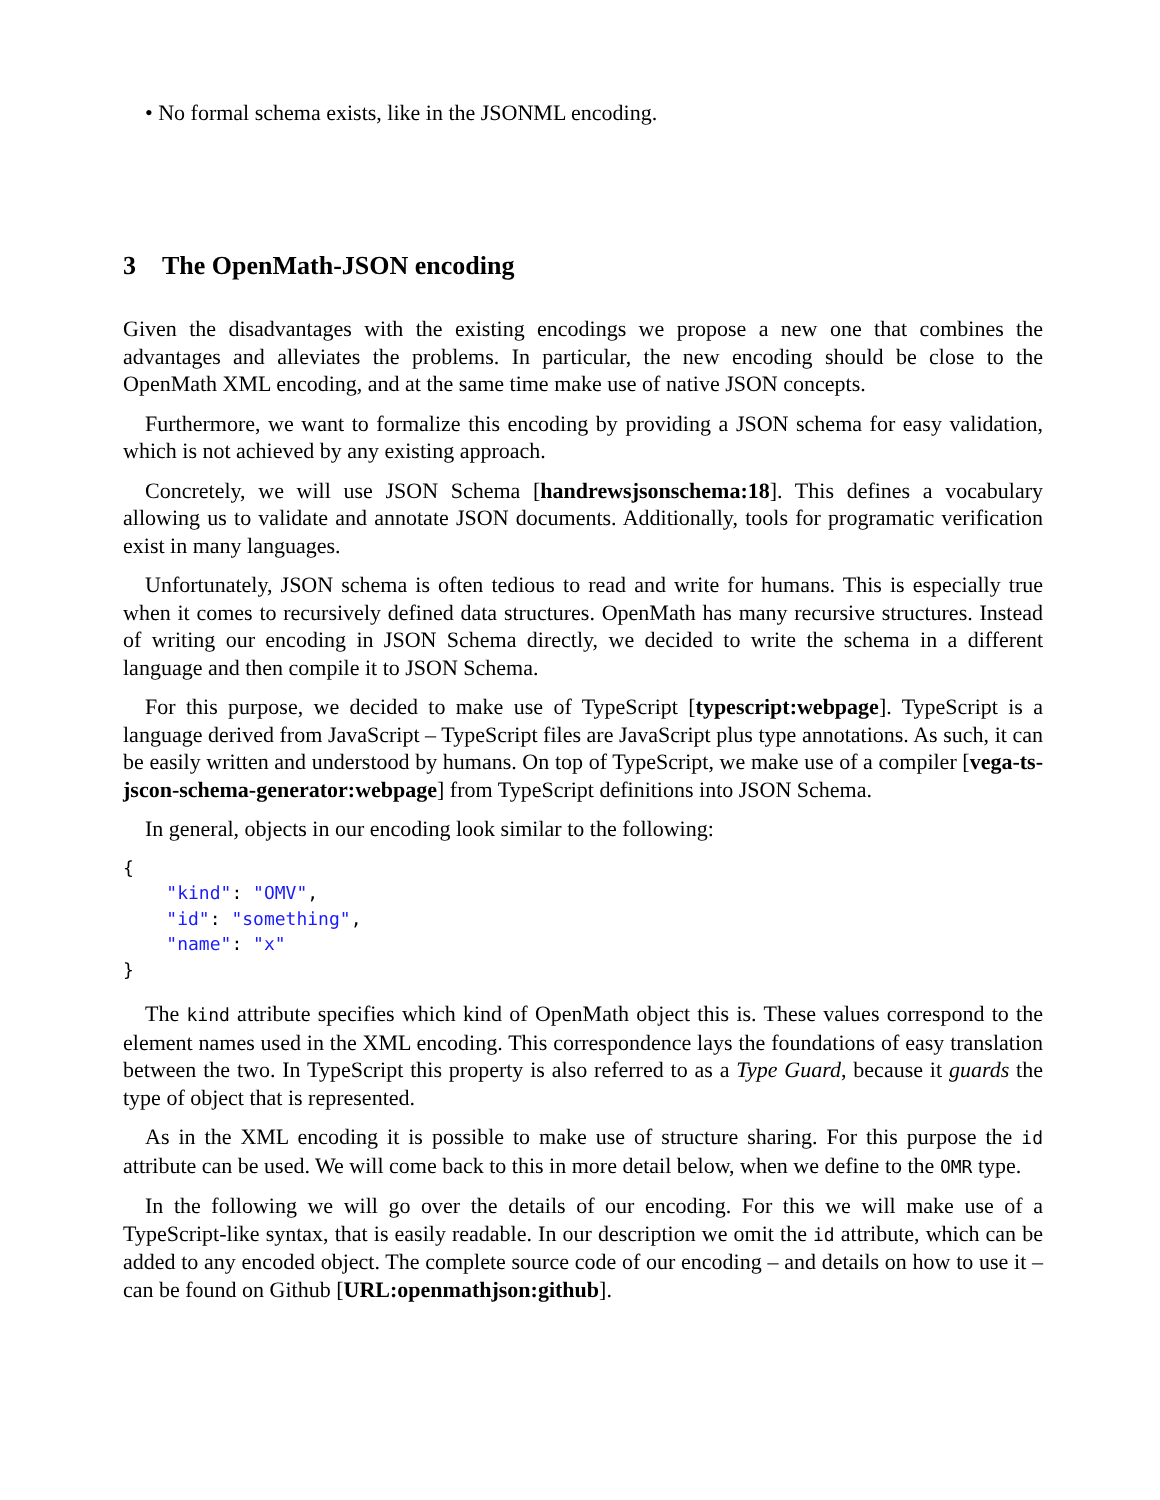• No formal schema exists, like in the JSONML encoding.
3 The OpenMath-JSON encoding
Given the disadvantages with the existing encodings we propose a new one that combines the advantages and alleviates the problems. In particular, the new encoding should be close to the OpenMath XML encoding, and at the same time make use of native JSON concepts.
Furthermore, we want to formalize this encoding by providing a JSON schema for easy validation, which is not achieved by any existing approach.
Concretely, we will use JSON Schema [handrewsjsonschema:18]. This defines a vocabulary allowing us to validate and annotate JSON documents. Additionally, tools for programatic verification exist in many languages.
Unfortunately, JSON schema is often tedious to read and write for humans. This is especially true when it comes to recursively defined data structures. OpenMath has many recursive structures. Instead of writing our encoding in JSON Schema directly, we decided to write the schema in a different language and then compile it to JSON Schema.
For this purpose, we decided to make use of TypeScript [typescript:webpage]. TypeScript is a language derived from JavaScript – TypeScript files are JavaScript plus type annotations. As such, it can be easily written and understood by humans. On top of TypeScript, we make use of a compiler [vega-ts-jscon-schema-generator:webpage] from TypeScript definitions into JSON Schema.
In general, objects in our encoding look similar to the following:
{
    "kind": "OMV",
    "id": "something",
    "name": "x"
}
The kind attribute specifies which kind of OpenMath object this is. These values correspond to the element names used in the XML encoding. This correspondence lays the foundations of easy translation between the two. In TypeScript this property is also referred to as a Type Guard, because it guards the type of object that is represented.
As in the XML encoding it is possible to make use of structure sharing. For this purpose the id attribute can be used. We will come back to this in more detail below, when we define to the OMR type.
In the following we will go over the details of our encoding. For this we will make use of a TypeScript-like syntax, that is easily readable. In our description we omit the id attribute, which can be added to any encoded object. The complete source code of our encoding – and details on how to use it – can be found on Github [URL:openmathjson:github].